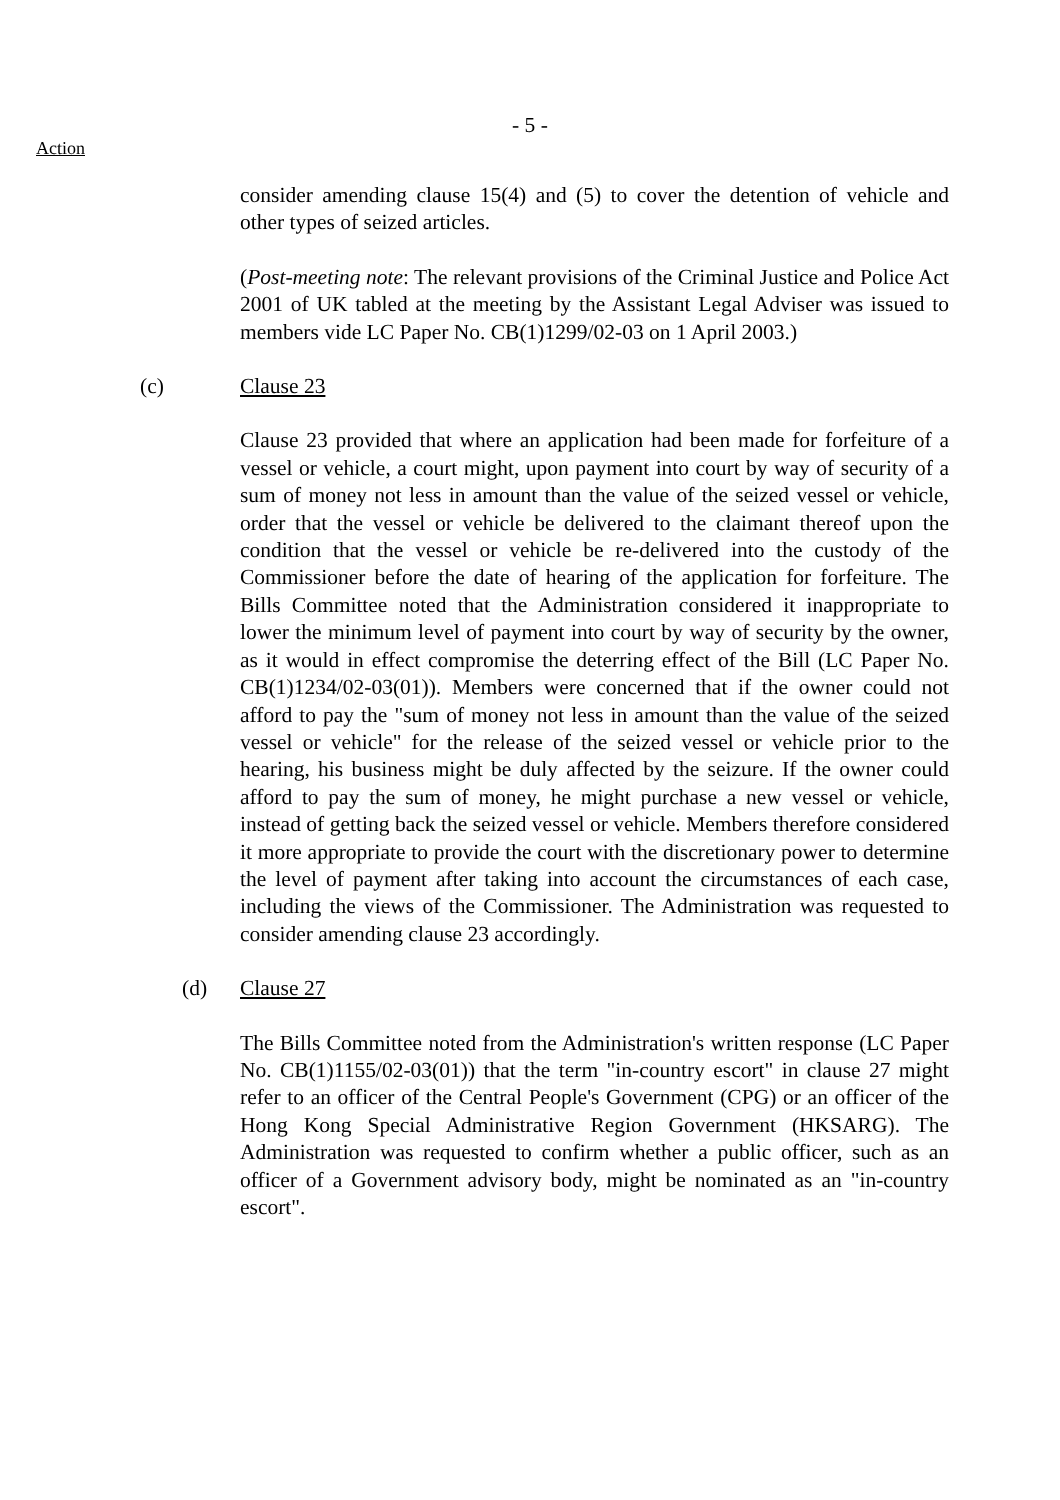- 5 -
Action
consider amending clause 15(4) and (5) to cover the detention of vehicle and other types of seized articles.
(Post-meeting note: The relevant provisions of the Criminal Justice and Police Act 2001 of UK tabled at the meeting by the Assistant Legal Adviser was issued to members vide LC Paper No. CB(1)1299/02-03 on 1 April 2003.)
(c) Clause 23
Clause 23 provided that where an application had been made for forfeiture of a vessel or vehicle, a court might, upon payment into court by way of security of a sum of money not less in amount than the value of the seized vessel or vehicle, order that the vessel or vehicle be delivered to the claimant thereof upon the condition that the vessel or vehicle be re-delivered into the custody of the Commissioner before the date of hearing of the application for forfeiture. The Bills Committee noted that the Administration considered it inappropriate to lower the minimum level of payment into court by way of security by the owner, as it would in effect compromise the deterring effect of the Bill (LC Paper No. CB(1)1234/02-03(01)). Members were concerned that if the owner could not afford to pay the "sum of money not less in amount than the value of the seized vessel or vehicle" for the release of the seized vessel or vehicle prior to the hearing, his business might be duly affected by the seizure. If the owner could afford to pay the sum of money, he might purchase a new vessel or vehicle, instead of getting back the seized vessel or vehicle. Members therefore considered it more appropriate to provide the court with the discretionary power to determine the level of payment after taking into account the circumstances of each case, including the views of the Commissioner. The Administration was requested to consider amending clause 23 accordingly.
(d) Clause 27
The Bills Committee noted from the Administration's written response (LC Paper No. CB(1)1155/02-03(01)) that the term "in-country escort" in clause 27 might refer to an officer of the Central People's Government (CPG) or an officer of the Hong Kong Special Administrative Region Government (HKSARG). The Administration was requested to confirm whether a public officer, such as an officer of a Government advisory body, might be nominated as an "in-country escort".